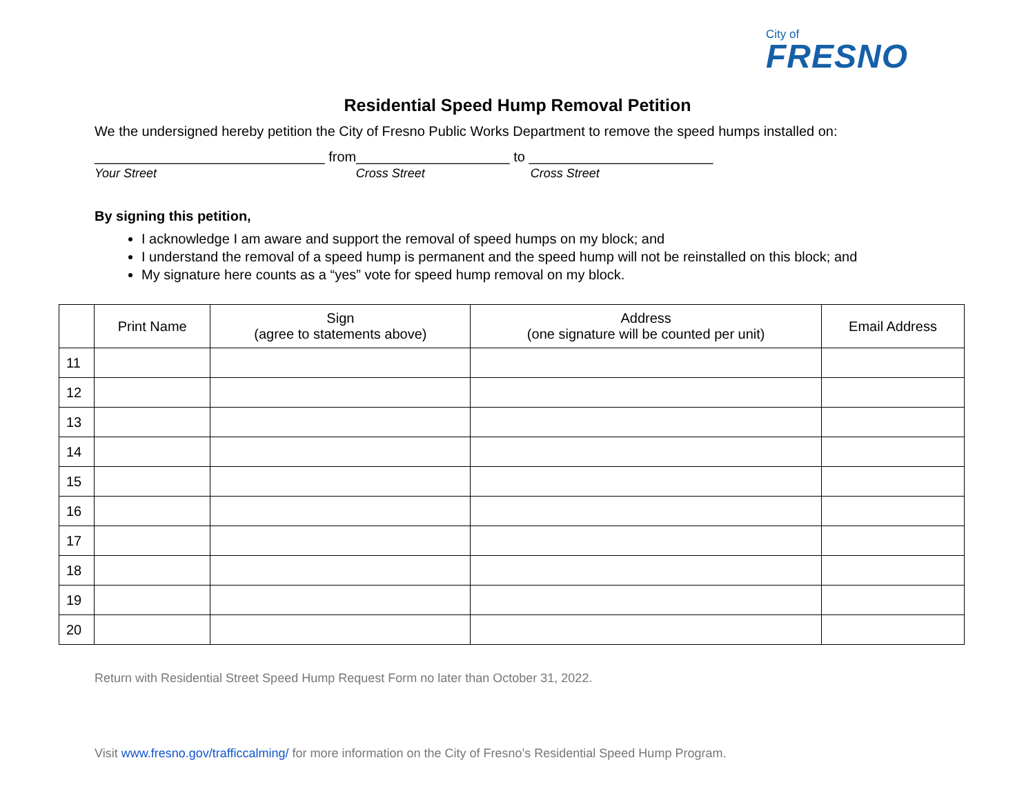City of
FRESNO
Residential Speed Hump Removal Petition
We the undersigned hereby petition the City of Fresno Public Works Department to remove the speed humps installed on:
______________________________
Your Street
from____________________
Cross Street
to ________________________
Cross Street
By signing this petition,
I acknowledge I am aware and support the removal of speed humps on my block; and
I understand the removal of a speed hump is permanent and the speed hump will not be reinstalled on this block; and
My signature here counts as a “yes” vote for speed hump removal on my block.
| | Print Name | Sign (agree to statements above) | Address (one signature will be counted per unit) | Email Address |
| --- | --- | --- | --- | --- |
| 11 | | | | |
| 12 | | | | |
| 13 | | | | |
| 14 | | | | |
| 15 | | | | |
| 16 | | | | |
| 17 | | | | |
| 18 | | | | |
| 19 | | | | |
| 20 | | | | |
Return with Residential Street Speed Hump Request Form no later than October 31, 2022.
Visit www.fresno.gov/trafficcalming/ for more information on the City of Fresno’s Residential Speed Hump Program.